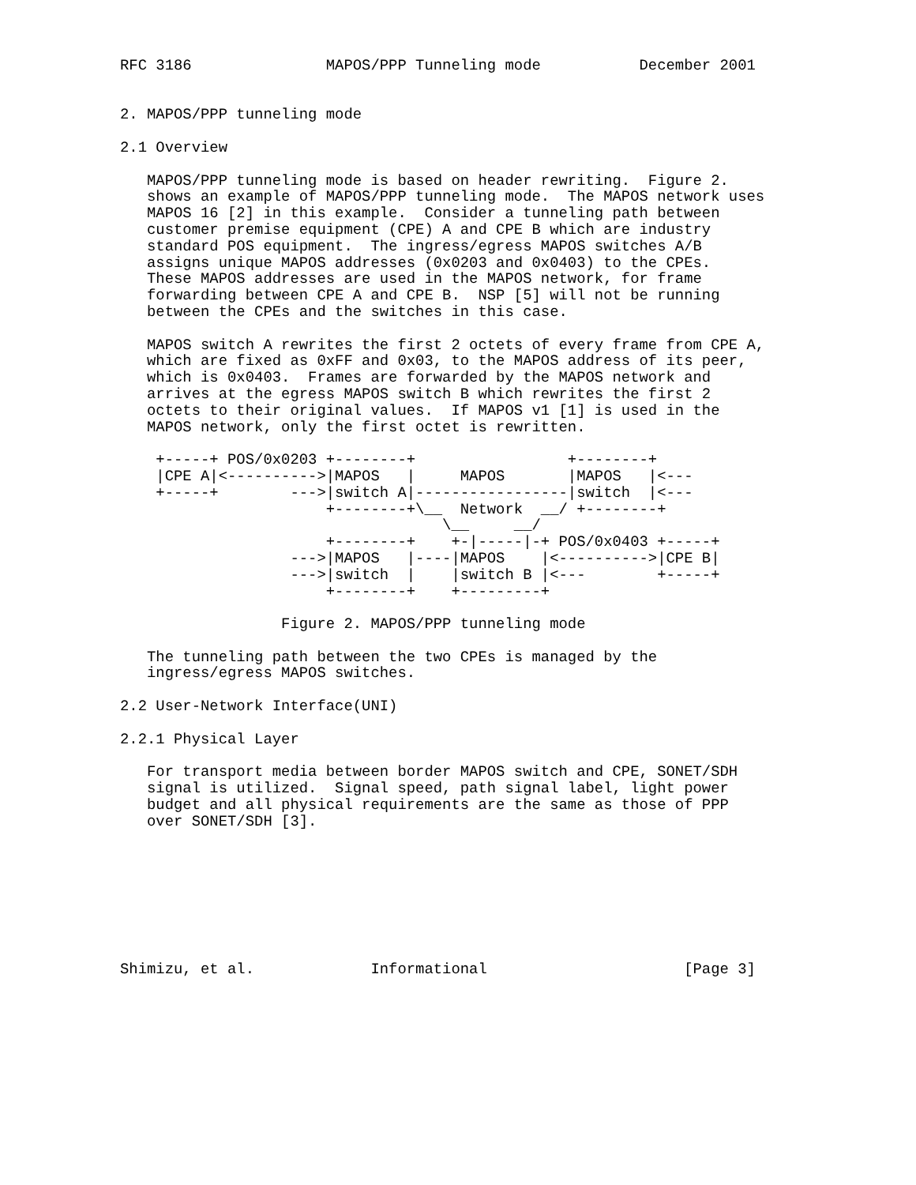RFC 3186               MAPOS/PPP Tunneling mode           December 2001


2. MAPOS/PPP tunneling mode

2.1 Overview

   MAPOS/PPP tunneling mode is based on header rewriting.  Figure 2.
   shows an example of MAPOS/PPP tunneling mode.  The MAPOS network uses
   MAPOS 16 [2] in this example.  Consider a tunneling path between
   customer premise equipment (CPE) A and CPE B which are industry
   standard POS equipment.  The ingress/egress MAPOS switches A/B
   assigns unique MAPOS addresses (0x0203 and 0x0403) to the CPEs.
   These MAPOS addresses are used in the MAPOS network, for frame
   forwarding between CPE A and CPE B.  NSP [5] will not be running
   between the CPEs and the switches in this case.

   MAPOS switch A rewrites the first 2 octets of every frame from CPE A,
   which are fixed as 0xFF and 0x03, to the MAPOS address of its peer,
   which is 0x0403.  Frames are forwarded by the MAPOS network and
   arrives at the egress MAPOS switch B which rewrites the first 2
   octets to their original values.  If MAPOS v1 [1] is used in the
   MAPOS network, only the first octet is rewritten.

    +-----+ POS/0x0203 +--------+                 +--------+
    |CPE A|<---------->|MAPOS   |     MAPOS       |MAPOS   |<---
    +-----+        --->|switch A|-----------------|switch  |<---
                       +--------+\__  Network  __/ +--------+
                                    \__     __/
                       +--------+    +-|-----|-+ POS/0x0403 +-----+
                   --->|MAPOS   |----|MAPOS    |<---------->|CPE B|
                   --->|switch  |    |switch B |<---        +-----+
                       +--------+    +---------+

                  Figure 2. MAPOS/PPP tunneling mode

   The tunneling path between the two CPEs is managed by the
   ingress/egress MAPOS switches.

2.2 User-Network Interface(UNI)

2.2.1 Physical Layer

   For transport media between border MAPOS switch and CPE, SONET/SDH
   signal is utilized.  Signal speed, path signal label, light power
   budget and all physical requirements are the same as those of PPP
   over SONET/SDH [3].








Shimizu, et al.             Informational                      [Page 3]